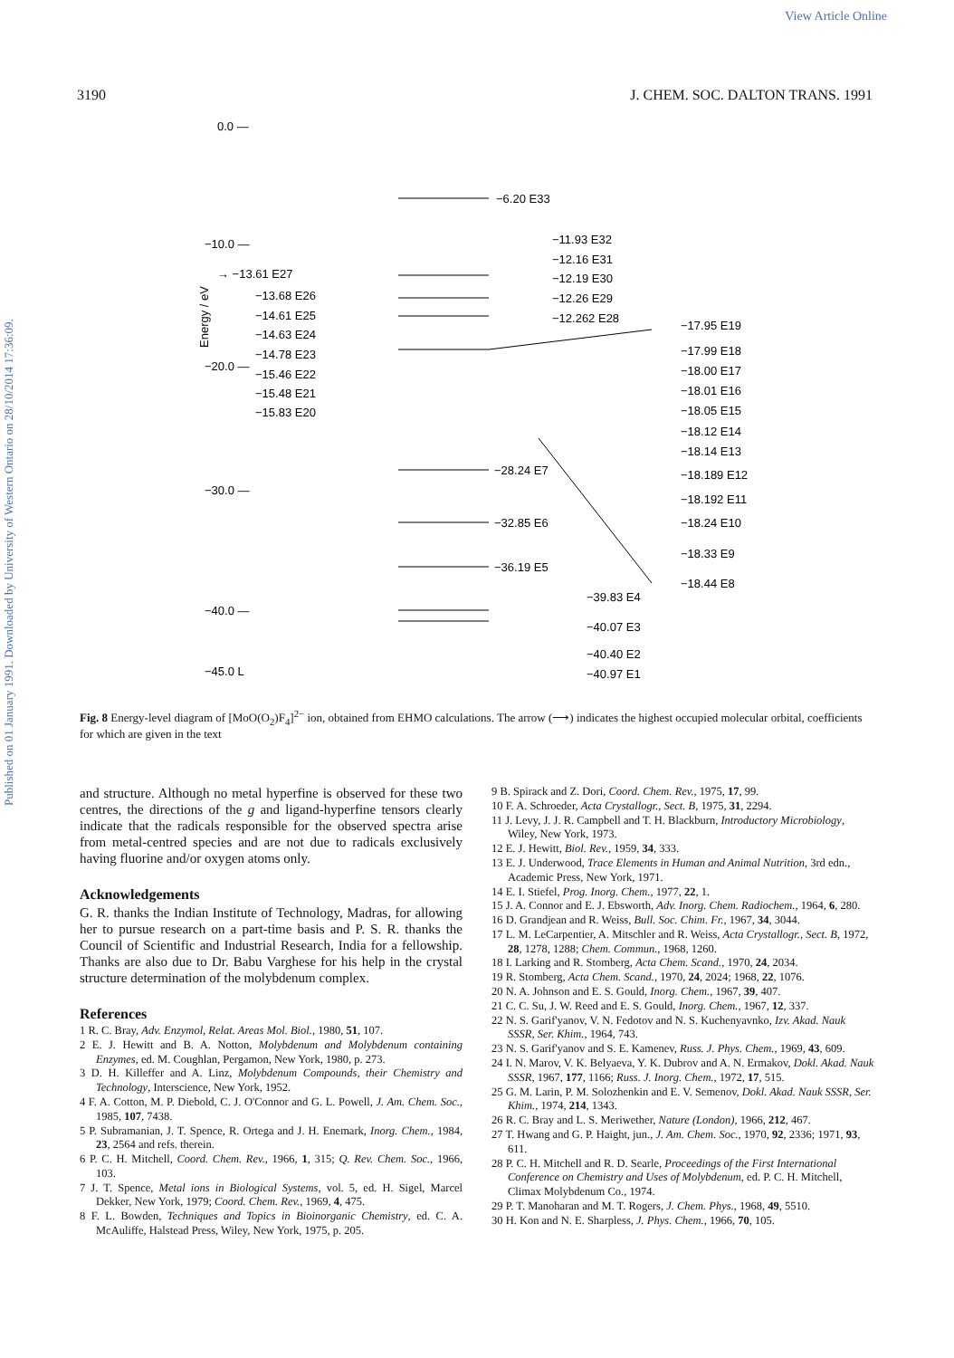View Article Online
Published on 01 January 1991. Downloaded by University of Western Ontario on 28/10/2014 17:36:09.
3190 J. CHEM. SOC. DALTON TRANS. 1991
0.0 —
−10.0 —
−20.0 —
−30.0 —
−40.0 —
−45.0 L
Energy / eV
→ −13.61 E27
−13.68 E26
−14.61 E25
−14.63 E24
−14.78 E23
−15.46 E22
−15.48 E21
−15.83 E20
−6.20 E33
−11.93 E32
−12.16 E31
−12.19 E30
−12.26 E29
−12.262 E28
−28.24 E7
−32.85 E6
−36.19 E5
−39.83 E4
−40.07 E3
−40.40 E2
−40.97 E1
−17.95 E19
−17.99 E18
−18.00 E17
−18.01 E16
−18.05 E15
−18.12 E14
−18.14 E13
−18.189 E12
−18.192 E11
−18.24 E10
−18.33 E9
−18.44 E8
Fig. 8 Energy-level diagram of [MoO(O<sub>2</sub>)F<sub>4</sub>]<sup>2−</sup> ion, obtained from EHMO calculations. The arrow (⟶) indicates the highest occupied molecular orbital, coefficients for which are given in the text
and structure. Although no metal hyperfine is observed for these two centres, the directions of the g and ligand-hyperfine tensors clearly indicate that the radicals responsible for the observed spectra arise from metal-centred species and are not due to radicals exclusively having fluorine and/or oxygen atoms only.
Acknowledgements
G. R. thanks the Indian Institute of Technology, Madras, for allowing her to pursue research on a part-time basis and P. S. R. thanks the Council of Scientific and Industrial Research, India for a fellowship. Thanks are also due to Dr. Babu Varghese for his help in the crystal structure determination of the molybdenum complex.
References
1 R. C. Bray, Adv. Enzymol, Relat. Areas Mol. Biol., 1980, 51, 107.
2 E. J. Hewitt and B. A. Notton, Molybdenum and Molybdenum containing Enzymes, ed. M. Coughlan, Pergamon, New York, 1980, p. 273.
3 D. H. Killeffer and A. Linz, Molybdenum Compounds, their Chemistry and Technology, Interscience, New York, 1952.
4 F. A. Cotton, M. P. Diebold, C. J. O'Connor and G. L. Powell, J. Am. Chem. Soc., 1985, 107, 7438.
5 P. Subramanian, J. T. Spence, R. Ortega and J. H. Enemark, Inorg. Chem., 1984, 23, 2564 and refs. therein.
6 P. C. H. Mitchell, Coord. Chem. Rev., 1966, 1, 315; Q. Rev. Chem. Soc., 1966, 103.
7 J. T. Spence, Metal ions in Biological Systems, vol. 5, ed. H. Sigel, Marcel Dekker, New York, 1979; Coord. Chem. Rev., 1969, 4, 475.
8 F. L. Bowden, Techniques and Topics in Bioinorganic Chemistry, ed. C. A. McAuliffe, Halstead Press, Wiley, New York, 1975, p. 205.
9 B. Spirack and Z. Dori, Coord. Chem. Rev., 1975, 17, 99.
10 F. A. Schroeder, Acta Crystallogr., Sect. B, 1975, 31, 2294.
11 J. Levy, J. J. R. Campbell and T. H. Blackburn, Introductory Microbiology, Wiley, New York, 1973.
12 E. J. Hewitt, Biol. Rev., 1959, 34, 333.
13 E. J. Underwood, Trace Elements in Human and Animal Nutrition, 3rd edn., Academic Press, New York, 1971.
14 E. I. Stiefel, Prog. Inorg. Chem., 1977, 22, 1.
15 J. A. Connor and E. J. Ebsworth, Adv. Inorg. Chem. Radiochem., 1964, 6, 280.
16 D. Grandjean and R. Weiss, Bull. Soc. Chim. Fr., 1967, 34, 3044.
17 L. M. LeCarpentier, A. Mitschler and R. Weiss, Acta Crystallogr., Sect. B, 1972, 28, 1278, 1288; Chem. Commun., 1968, 1260.
18 I. Larking and R. Stomberg, Acta Chem. Scand., 1970, 24, 2034.
19 R. Stomberg, Acta Chem. Scand., 1970, 24, 2024; 1968, 22, 1076.
20 N. A. Johnson and E. S. Gould, Inorg. Chem., 1967, 39, 407.
21 C. C. Su, J. W. Reed and E. S. Gould, Inorg. Chem., 1967, 12, 337.
22 N. S. Garif'yanov, V. N. Fedotov and N. S. Kuchenyavnko, Izv. Akad. Nauk SSSR, Ser. Khim., 1964, 743.
23 N. S. Garif'yanov and S. E. Kamenev, Russ. J. Phys. Chem., 1969, 43, 609.
24 I. N. Marov, V. K. Belyaeva, Y. K. Dubrov and A. N. Ermakov, Dokl. Akad. Nauk SSSR, 1967, 177, 1166; Russ. J. Inorg. Chem., 1972, 17, 515.
25 G. M. Larin, P. M. Solozhenkin and E. V. Semenov, Dokl. Akad. Nauk SSSR, Ser. Khim., 1974, 214, 1343.
26 R. C. Bray and L. S. Meriwether, Nature (London), 1966, 212, 467.
27 T. Hwang and G. P. Haight, jun., J. Am. Chem. Soc., 1970, 92, 2336; 1971, 93, 611.
28 P. C. H. Mitchell and R. D. Searle, Proceedings of the First International Conference on Chemistry and Uses of Molybdenum, ed. P. C. H. Mitchell, Climax Molybdenum Co., 1974.
29 P. T. Manoharan and M. T. Rogers, J. Chem. Phys., 1968, 49, 5510.
30 H. Kon and N. E. Sharpless, J. Phys. Chem., 1966, 70, 105.